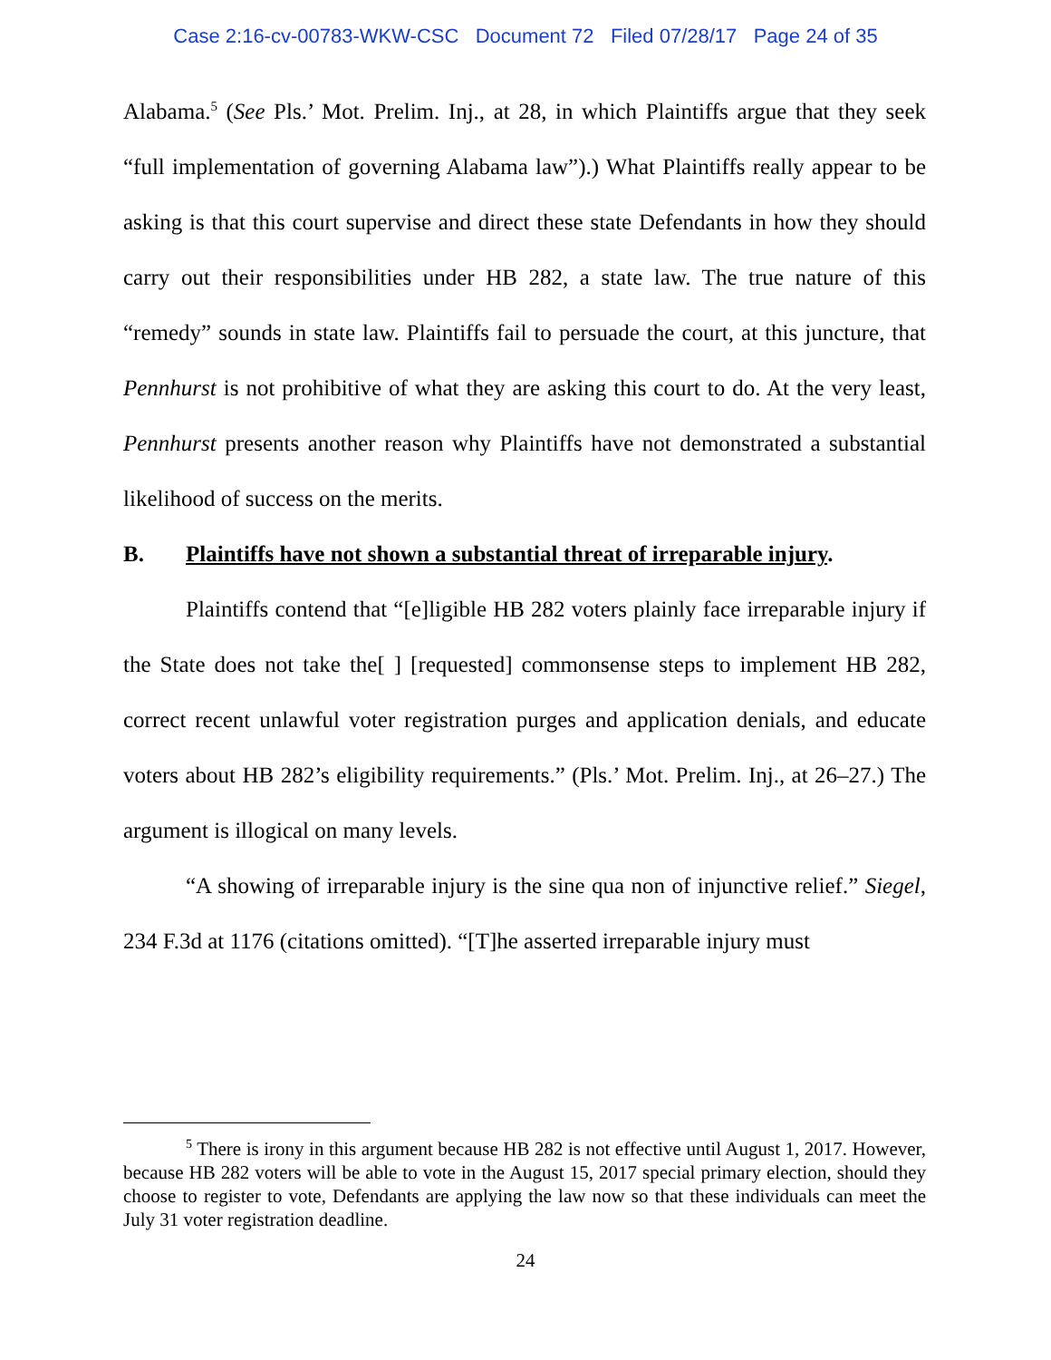Case 2:16-cv-00783-WKW-CSC Document 72 Filed 07/28/17 Page 24 of 35
Alabama.<sup>5</sup> (See Pls.’ Mot. Prelim. Inj., at 28, in which Plaintiffs argue that they seek “full implementation of governing Alabama law”).) What Plaintiffs really appear to be asking is that this court supervise and direct these state Defendants in how they should carry out their responsibilities under HB 282, a state law. The true nature of this “remedy” sounds in state law. Plaintiffs fail to persuade the court, at this juncture, that Pennhurst is not prohibitive of what they are asking this court to do. At the very least, Pennhurst presents another reason why Plaintiffs have not demonstrated a substantial likelihood of success on the merits.
B. Plaintiffs have not shown a substantial threat of irreparable injury.
Plaintiffs contend that “[e]ligible HB 282 voters plainly face irreparable injury if the State does not take the[ ] [requested] commonsense steps to implement HB 282, correct recent unlawful voter registration purges and application denials, and educate voters about HB 282’s eligibility requirements.” (Pls.’ Mot. Prelim. Inj., at 26–27.) The argument is illogical on many levels.
“A showing of irreparable injury is the sine qua non of injunctive relief.” Siegel, 234 F.3d at 1176 (citations omitted). “[T]he asserted irreparable injury must
<sup>5</sup> There is irony in this argument because HB 282 is not effective until August 1, 2017. However, because HB 282 voters will be able to vote in the August 15, 2017 special primary election, should they choose to register to vote, Defendants are applying the law now so that these individuals can meet the July 31 voter registration deadline.
24